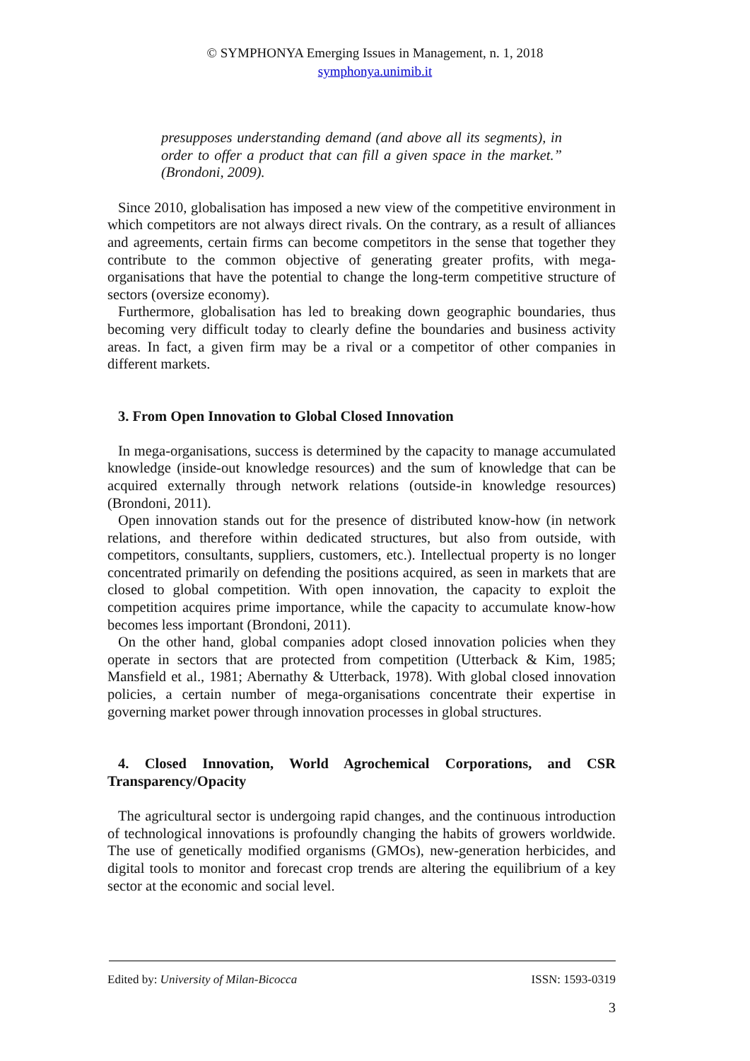© SYMPHONYA Emerging Issues in Management, n. 1, 2018
symphonya.unimib.it
presupposes understanding demand (and above all its segments), in order to offer a product that can fill a given space in the market.” (Brondoni, 2009).
Since 2010, globalisation has imposed a new view of the competitive environment in which competitors are not always direct rivals. On the contrary, as a result of alliances and agreements, certain firms can become competitors in the sense that together they contribute to the common objective of generating greater profits, with mega-organisations that have the potential to change the long-term competitive structure of sectors (oversize economy).
Furthermore, globalisation has led to breaking down geographic boundaries, thus becoming very difficult today to clearly define the boundaries and business activity areas. In fact, a given firm may be a rival or a competitor of other companies in different markets.
3. From Open Innovation to Global Closed Innovation
In mega-organisations, success is determined by the capacity to manage accumulated knowledge (inside-out knowledge resources) and the sum of knowledge that can be acquired externally through network relations (outside-in knowledge resources) (Brondoni, 2011).
Open innovation stands out for the presence of distributed know-how (in network relations, and therefore within dedicated structures, but also from outside, with competitors, consultants, suppliers, customers, etc.). Intellectual property is no longer concentrated primarily on defending the positions acquired, as seen in markets that are closed to global competition. With open innovation, the capacity to exploit the competition acquires prime importance, while the capacity to accumulate know-how becomes less important (Brondoni, 2011).
On the other hand, global companies adopt closed innovation policies when they operate in sectors that are protected from competition (Utterback & Kim, 1985; Mansfield et al., 1981; Abernathy & Utterback, 1978). With global closed innovation policies, a certain number of mega-organisations concentrate their expertise in governing market power through innovation processes in global structures.
4. Closed Innovation, World Agrochemical Corporations, and CSR Transparency/Opacity
The agricultural sector is undergoing rapid changes, and the continuous introduction of technological innovations is profoundly changing the habits of growers worldwide. The use of genetically modified organisms (GMOs), new-generation herbicides, and digital tools to monitor and forecast crop trends are altering the equilibrium of a key sector at the economic and social level.
Edited by: University of Milan-Bicocca ISSN: 1593-0319
3